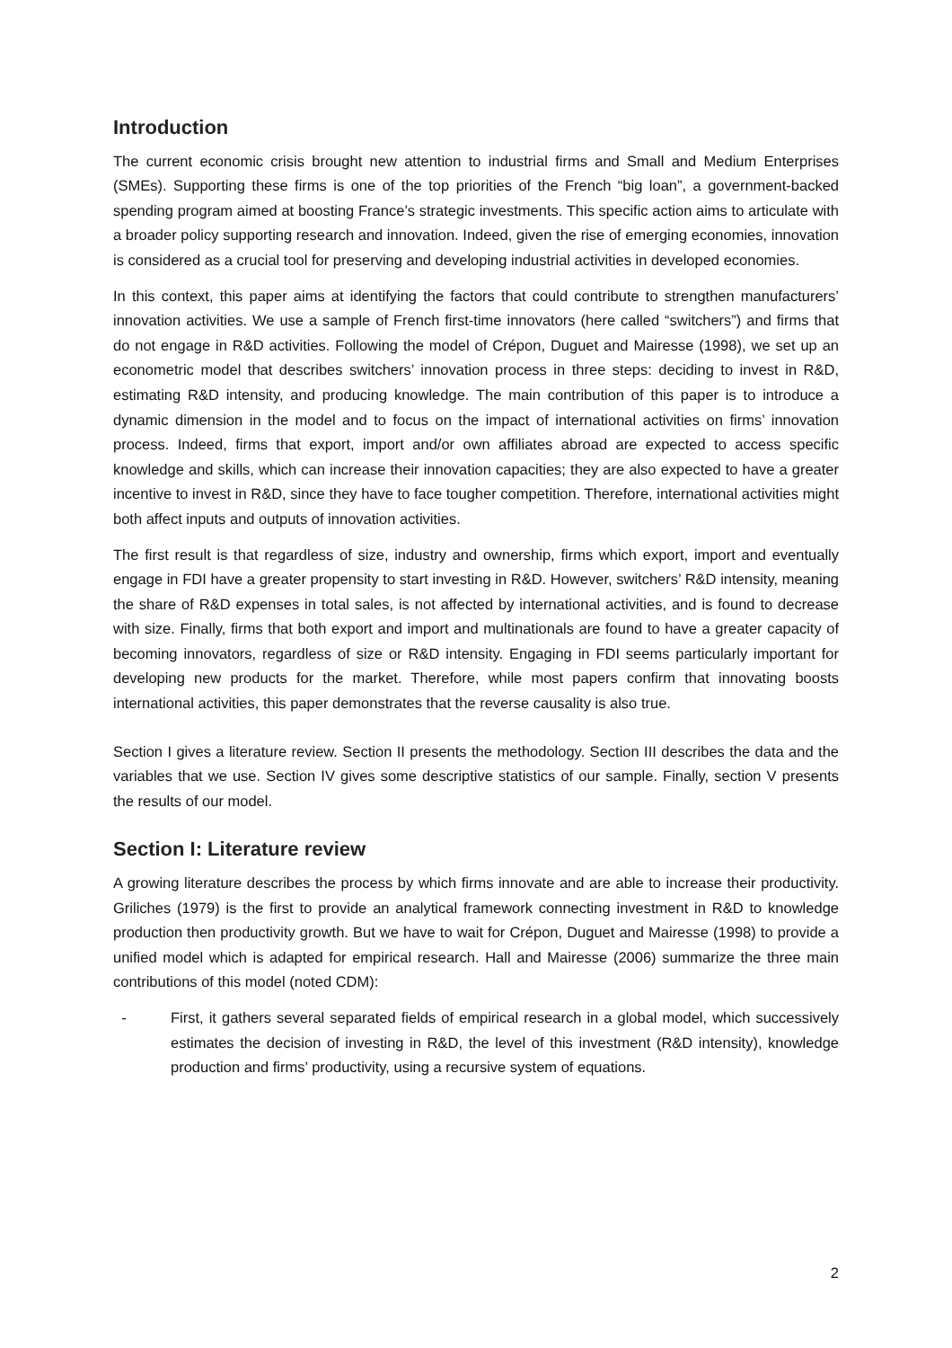Introduction
The current economic crisis brought new attention to industrial firms and Small and Medium Enterprises (SMEs). Supporting these firms is one of the top priorities of the French “big loan”, a government-backed spending program aimed at boosting France’s strategic investments. This specific action aims to articulate with a broader policy supporting research and innovation. Indeed, given the rise of emerging economies, innovation is considered as a crucial tool for preserving and developing industrial activities in developed economies.
In this context, this paper aims at identifying the factors that could contribute to strengthen manufacturers’ innovation activities. We use a sample of French first-time innovators (here called “switchers”) and firms that do not engage in R&D activities. Following the model of Crépon, Duguet and Mairesse (1998), we set up an econometric model that describes switchers’ innovation process in three steps: deciding to invest in R&D, estimating R&D intensity, and producing knowledge. The main contribution of this paper is to introduce a dynamic dimension in the model and to focus on the impact of international activities on firms’ innovation process. Indeed, firms that export, import and/or own affiliates abroad are expected to access specific knowledge and skills, which can increase their innovation capacities; they are also expected to have a greater incentive to invest in R&D, since they have to face tougher competition. Therefore, international activities might both affect inputs and outputs of innovation activities.
The first result is that regardless of size, industry and ownership, firms which export, import and eventually engage in FDI have a greater propensity to start investing in R&D. However, switchers’ R&D intensity, meaning the share of R&D expenses in total sales, is not affected by international activities, and is found to decrease with size. Finally, firms that both export and import and multinationals are found to have a greater capacity of becoming innovators, regardless of size or R&D intensity. Engaging in FDI seems particularly important for developing new products for the market. Therefore, while most papers confirm that innovating boosts international activities, this paper demonstrates that the reverse causality is also true.
Section I gives a literature review. Section II presents the methodology. Section III describes the data and the variables that we use. Section IV gives some descriptive statistics of our sample. Finally, section V presents the results of our model.
Section I: Literature review
A growing literature describes the process by which firms innovate and are able to increase their productivity. Griliches (1979) is the first to provide an analytical framework connecting investment in R&D to knowledge production then productivity growth. But we have to wait for Crépon, Duguet and Mairesse (1998) to provide a unified model which is adapted for empirical research. Hall and Mairesse (2006) summarize the three main contributions of this model (noted CDM):
- First, it gathers several separated fields of empirical research in a global model, which successively estimates the decision of investing in R&D, the level of this investment (R&D intensity), knowledge production and firms’ productivity, using a recursive system of equations.
2